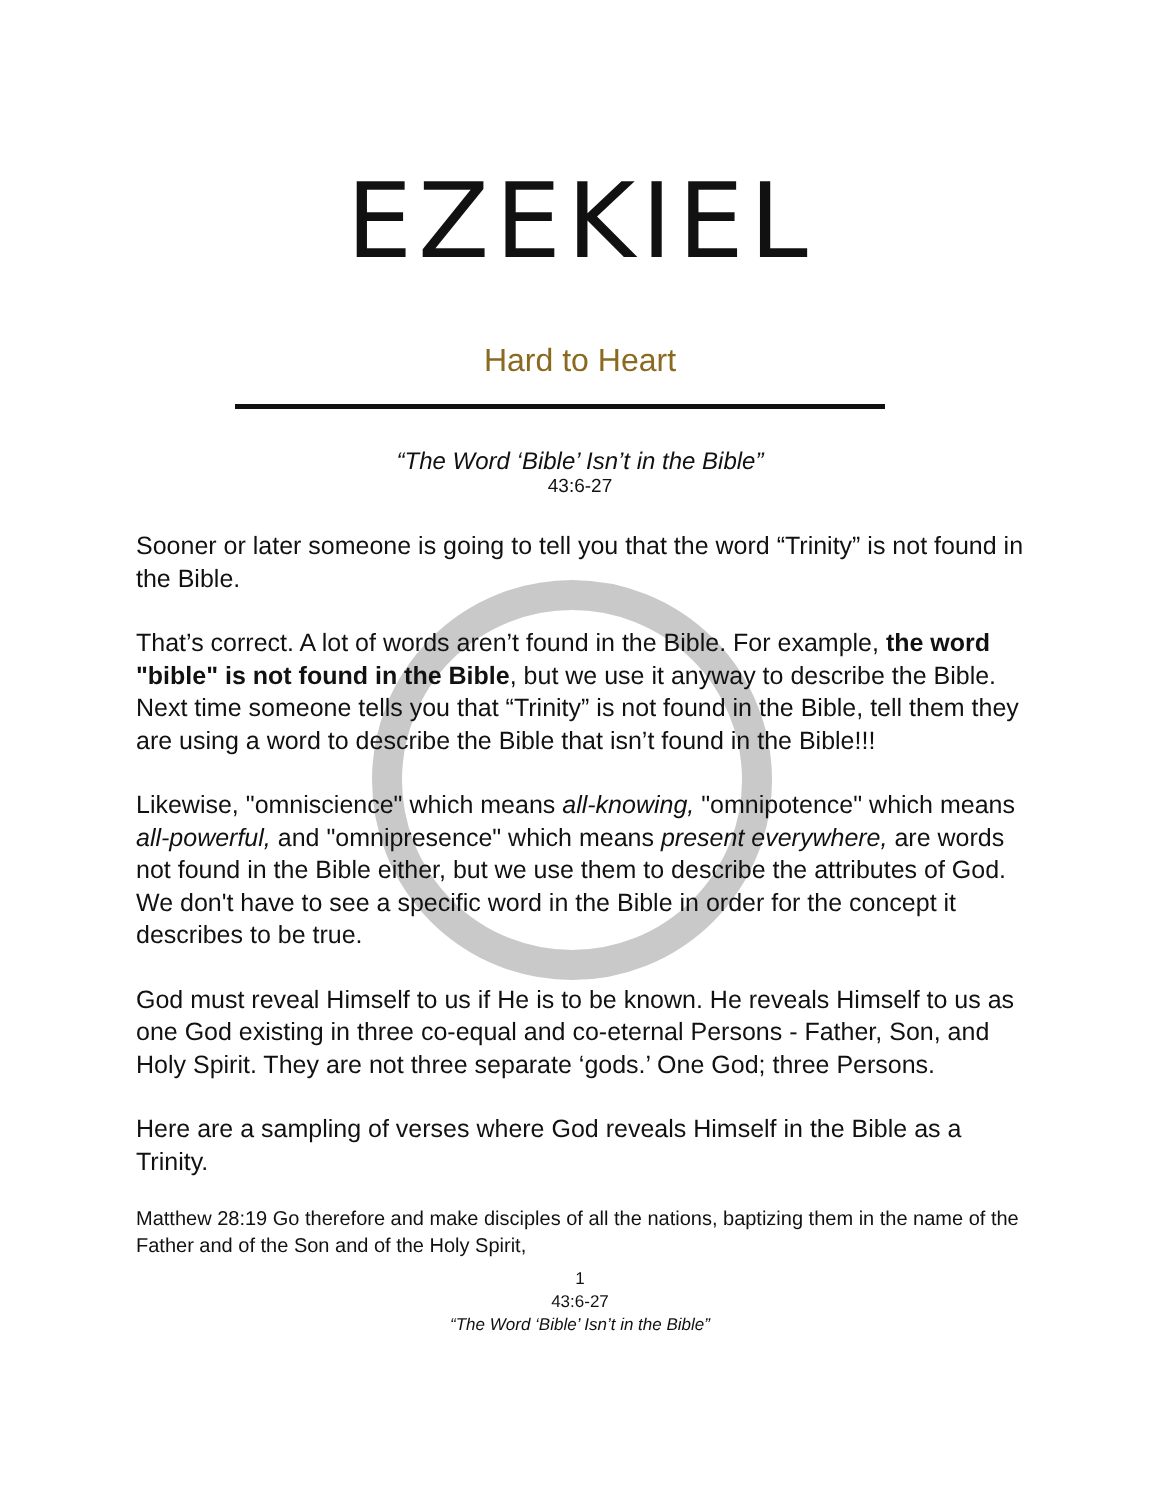EZEKIEL
Hard to Heart
“The Word ‘Bible’ Isn’t in the Bible”
43:6-27
Sooner or later someone is going to tell you that the word “Trinity” is not found in the Bible.
That’s correct. A lot of words aren’t found in the Bible. For example, the word "bible" is not found in the Bible, but we use it anyway to describe the Bible. Next time someone tells you that “Trinity” is not found in the Bible, tell them they are using a word to describe the Bible that isn’t found in the Bible!!!
Likewise, "omniscience" which means all-knowing, "omnipotence" which means all-powerful, and "omnipresence" which means present everywhere, are words not found in the Bible either, but we use them to describe the attributes of God. We don't have to see a specific word in the Bible in order for the concept it describes to be true.
God must reveal Himself to us if He is to be known. He reveals Himself to us as one God existing in three co-equal and co-eternal Persons - Father, Son, and Holy Spirit. They are not three separate ‘gods.’ One God; three Persons.
Here are a sampling of verses where God reveals Himself in the Bible as a Trinity.
Matthew 28:19 Go therefore and make disciples of all the nations, baptizing them in the name of the Father and of the Son and of the Holy Spirit,
1
43:6-27
“The Word ‘Bible’ Isn’t in the Bible”